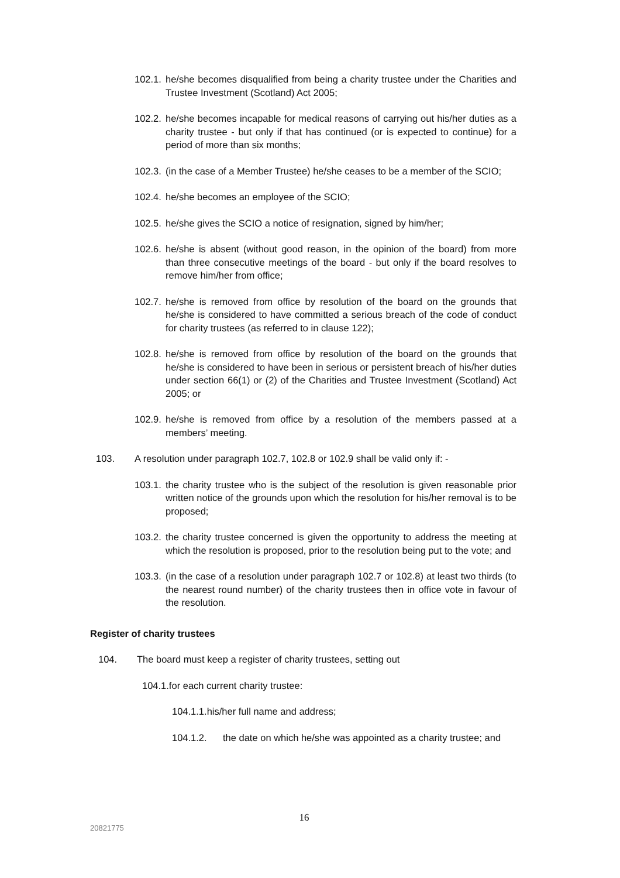102.1. he/she becomes disqualified from being a charity trustee under the Charities and Trustee Investment (Scotland) Act 2005;
102.2. he/she becomes incapable for medical reasons of carrying out his/her duties as a charity trustee - but only if that has continued (or is expected to continue) for a period of more than six months;
102.3. (in the case of a Member Trustee) he/she ceases to be a member of the SCIO;
102.4. he/she becomes an employee of the SCIO;
102.5. he/she gives the SCIO a notice of resignation, signed by him/her;
102.6. he/she is absent (without good reason, in the opinion of the board) from more than three consecutive meetings of the board - but only if the board resolves to remove him/her from office;
102.7. he/she is removed from office by resolution of the board on the grounds that he/she is considered to have committed a serious breach of the code of conduct for charity trustees (as referred to in clause 122);
102.8. he/she is removed from office by resolution of the board on the grounds that he/she is considered to have been in serious or persistent breach of his/her duties under section 66(1) or (2) of the Charities and Trustee Investment (Scotland) Act 2005; or
102.9. he/she is removed from office by a resolution of the members passed at a members’ meeting.
103. A resolution under paragraph 102.7, 102.8 or 102.9 shall be valid only if: -
103.1. the charity trustee who is the subject of the resolution is given reasonable prior written notice of the grounds upon which the resolution for his/her removal is to be proposed;
103.2. the charity trustee concerned is given the opportunity to address the meeting at which the resolution is proposed, prior to the resolution being put to the vote; and
103.3. (in the case of a resolution under paragraph 102.7 or 102.8) at least two thirds (to the nearest round number) of the charity trustees then in office vote in favour of the resolution.
Register of charity trustees
104. The board must keep a register of charity trustees, setting out
104.1.for each current charity trustee:
104.1.1.his/her full name and address;
104.1.2. the date on which he/she was appointed as a charity trustee; and
16
20821775